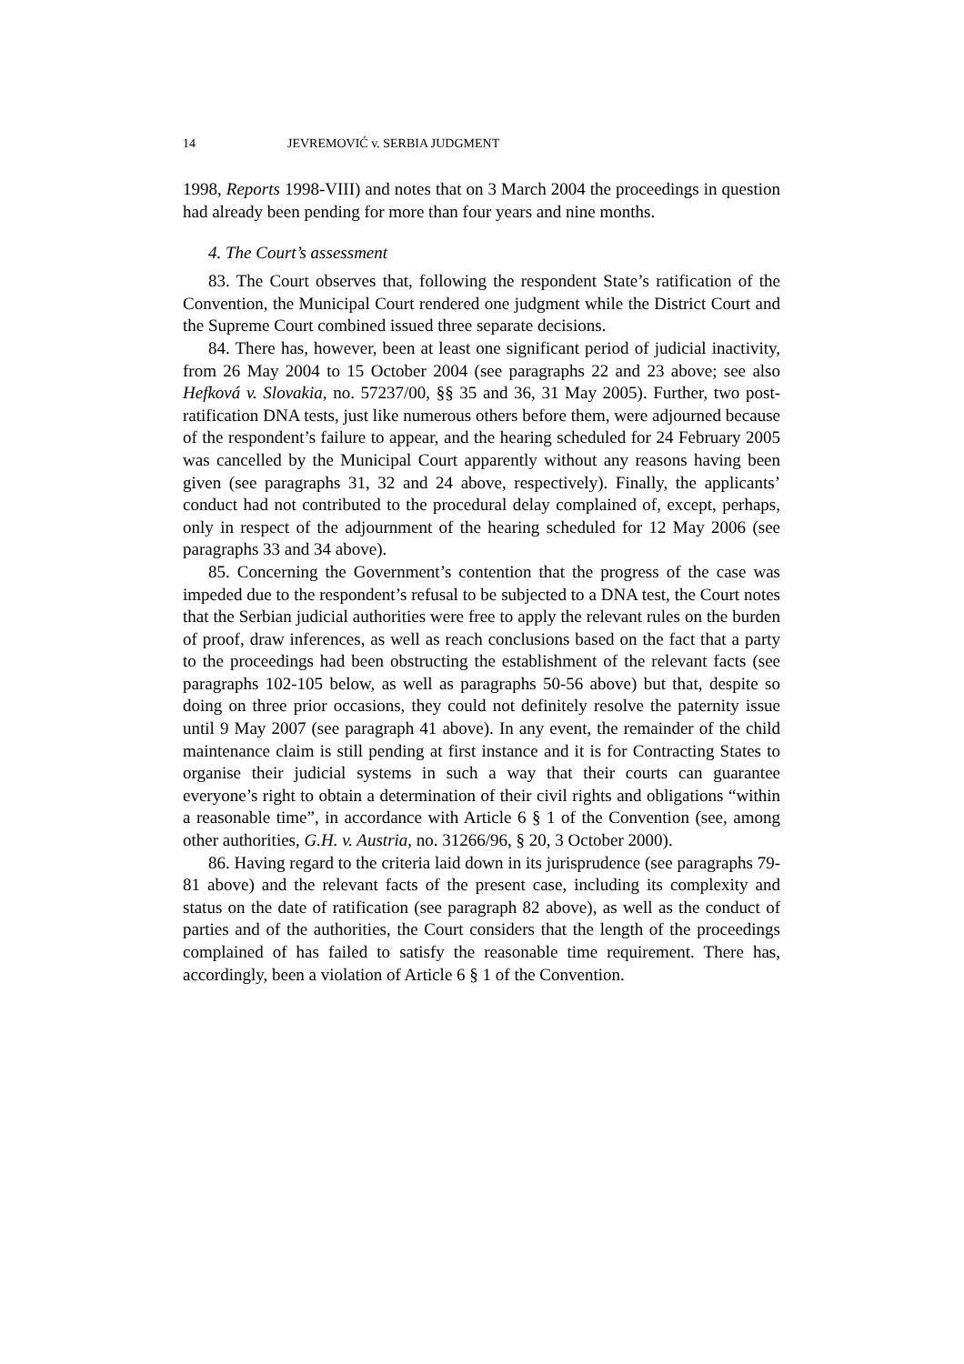14 JEVREMOVIĆ v. SERBIA JUDGMENT
1998, Reports 1998-VIII) and notes that on 3 March 2004 the proceedings in question had already been pending for more than four years and nine months.
4. The Court’s assessment
83. The Court observes that, following the respondent State’s ratification of the Convention, the Municipal Court rendered one judgment while the District Court and the Supreme Court combined issued three separate decisions.
84. There has, however, been at least one significant period of judicial inactivity, from 26 May 2004 to 15 October 2004 (see paragraphs 22 and 23 above; see also Hefková v. Slovakia, no. 57237/00, §§ 35 and 36, 31 May 2005). Further, two post-ratification DNA tests, just like numerous others before them, were adjourned because of the respondent’s failure to appear, and the hearing scheduled for 24 February 2005 was cancelled by the Municipal Court apparently without any reasons having been given (see paragraphs 31, 32 and 24 above, respectively). Finally, the applicants’ conduct had not contributed to the procedural delay complained of, except, perhaps, only in respect of the adjournment of the hearing scheduled for 12 May 2006 (see paragraphs 33 and 34 above).
85. Concerning the Government’s contention that the progress of the case was impeded due to the respondent’s refusal to be subjected to a DNA test, the Court notes that the Serbian judicial authorities were free to apply the relevant rules on the burden of proof, draw inferences, as well as reach conclusions based on the fact that a party to the proceedings had been obstructing the establishment of the relevant facts (see paragraphs 102-105 below, as well as paragraphs 50-56 above) but that, despite so doing on three prior occasions, they could not definitely resolve the paternity issue until 9 May 2007 (see paragraph 41 above). In any event, the remainder of the child maintenance claim is still pending at first instance and it is for Contracting States to organise their judicial systems in such a way that their courts can guarantee everyone’s right to obtain a determination of their civil rights and obligations “within a reasonable time”, in accordance with Article 6 § 1 of the Convention (see, among other authorities, G.H. v. Austria, no. 31266/96, § 20, 3 October 2000).
86. Having regard to the criteria laid down in its jurisprudence (see paragraphs 79-81 above) and the relevant facts of the present case, including its complexity and status on the date of ratification (see paragraph 82 above), as well as the conduct of parties and of the authorities, the Court considers that the length of the proceedings complained of has failed to satisfy the reasonable time requirement. There has, accordingly, been a violation of Article 6 § 1 of the Convention.